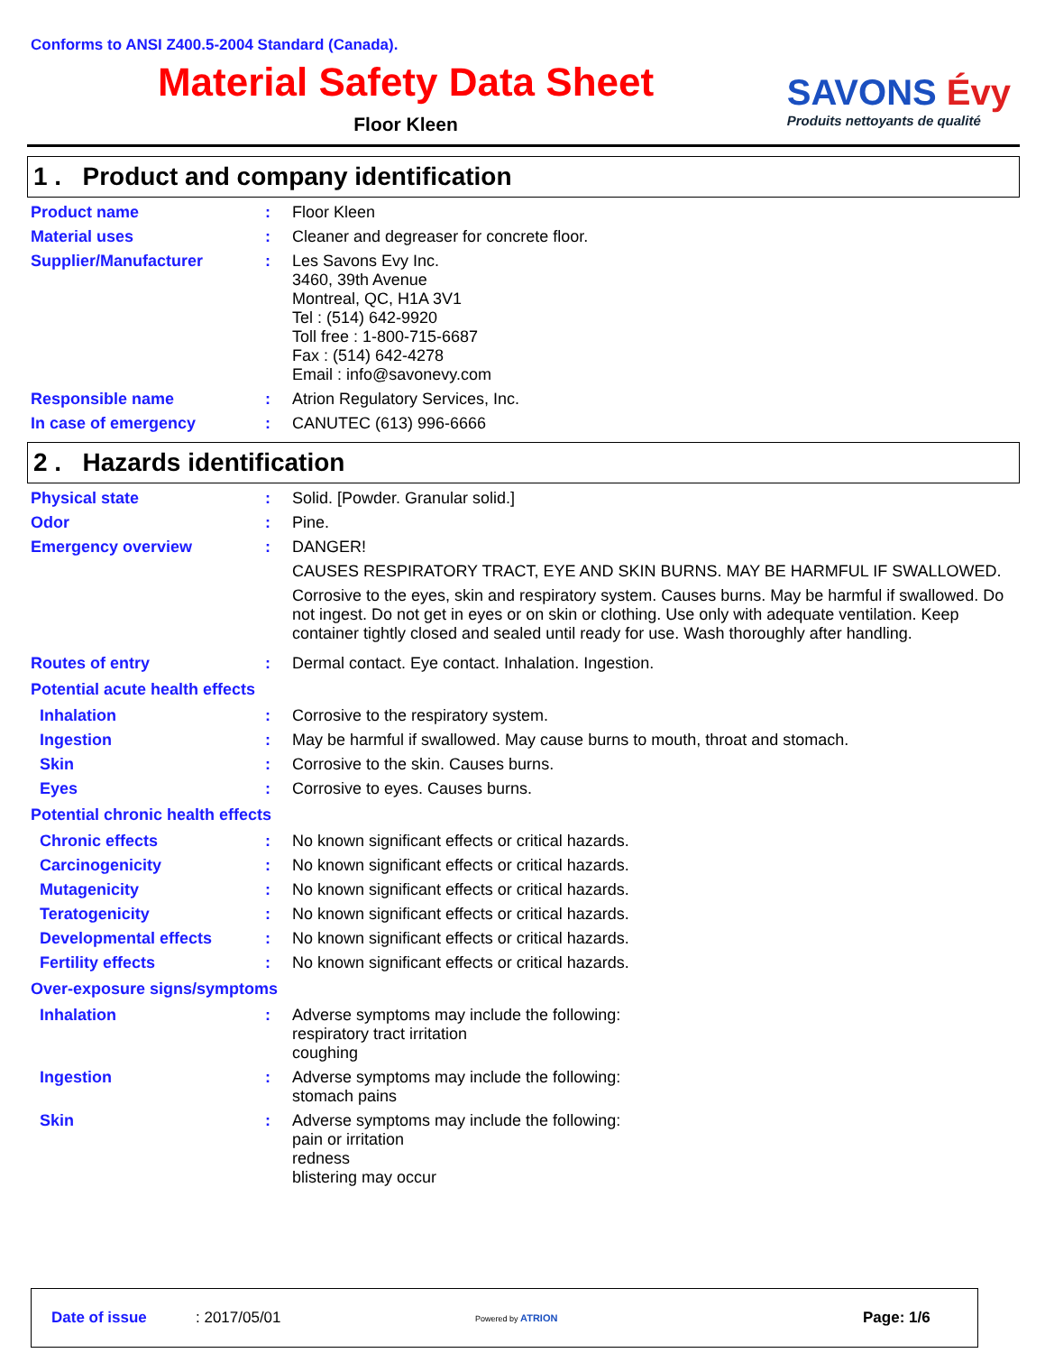Conforms to ANSI Z400.5-2004 Standard (Canada).
Material Safety Data Sheet
Floor Kleen
SAVONS Évy
Produits nettoyants de qualité
1 . Product and company identification
Product name :
Floor Kleen
Material uses :
Cleaner and degreaser for concrete floor.
Supplier/Manufacturer :
Les Savons Evy Inc.
3460, 39th Avenue
Montreal, QC, H1A 3V1
Tel : (514) 642-9920
Toll free : 1-800-715-6687
Fax : (514) 642-4278
Email : info@savonevy.com
Responsible name :
Atrion Regulatory Services, Inc.
In case of emergency :
CANUTEC (613) 996-6666
2 . Hazards identification
Physical state :
Solid. [Powder. Granular solid.]
Odor :
Pine.
Emergency overview :
DANGER!
CAUSES RESPIRATORY TRACT, EYE AND SKIN BURNS. MAY BE HARMFUL IF SWALLOWED.
Corrosive to the eyes, skin and respiratory system. Causes burns. May be harmful if swallowed. Do not ingest. Do not get in eyes or on skin or clothing. Use only with adequate ventilation. Keep container tightly closed and sealed until ready for use. Wash thoroughly after handling.
Routes of entry :
Dermal contact. Eye contact. Inhalation. Ingestion.
Potential acute health effects
Inhalation :
Corrosive to the respiratory system.
Ingestion :
May be harmful if swallowed. May cause burns to mouth, throat and stomach.
Skin :
Corrosive to the skin. Causes burns.
Eyes :
Corrosive to eyes. Causes burns.
Potential chronic health effects
Chronic effects :
No known significant effects or critical hazards.
Carcinogenicity :
No known significant effects or critical hazards.
Mutagenicity :
No known significant effects or critical hazards.
Teratogenicity :
No known significant effects or critical hazards.
Developmental effects :
No known significant effects or critical hazards.
Fertility effects :
No known significant effects or critical hazards.
Over-exposure signs/symptoms
Inhalation :
Adverse symptoms may include the following:
respiratory tract irritation
coughing
Ingestion :
Adverse symptoms may include the following:
stomach pains
Skin :
Adverse symptoms may include the following:
pain or irritation
redness
blistering may occur
Date of issue : 2017/05/01 Powered by ATRION Page: 1/6